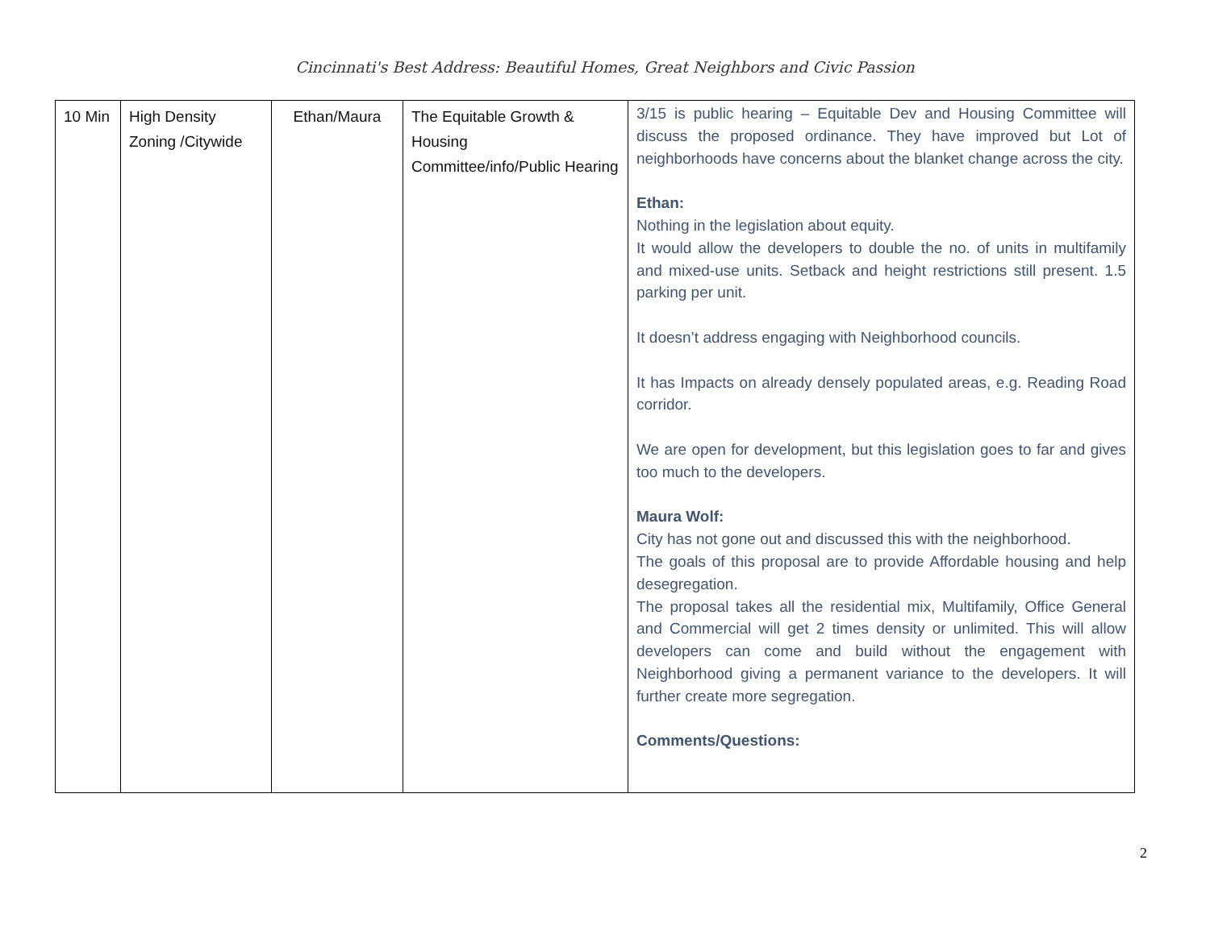Cincinnati's Best Address: Beautiful Homes, Great Neighbors and Civic Passion
| 10 Min | High Density Zoning /Citywide | Ethan/Maura | The Equitable Growth & Housing Committee/info/Public Hearing | 3/15 is public hearing – Equitable Dev and Housing Committee will discuss the proposed ordinance. They have improved but Lot of neighborhoods have concerns about the blanket change across the city. Ethan: Nothing in the legislation about equity. It would allow the developers to double the no. of units in multifamily and mixed-use units. Setback and height restrictions still present. 1.5 parking per unit. It doesn’t address engaging with Neighborhood councils. It has Impacts on already densely populated areas, e.g. Reading Road corridor. We are open for development, but this legislation goes to far and gives too much to the developers. Maura Wolf: City has not gone out and discussed this with the neighborhood. The goals of this proposal are to provide Affordable housing and help desegregation. The proposal takes all the residential mix, Multifamily, Office General and Commercial will get 2 times density or unlimited. This will allow developers can come and build without the engagement with Neighborhood giving a permanent variance to the developers. It will further create more segregation. Comments/Questions: |
2